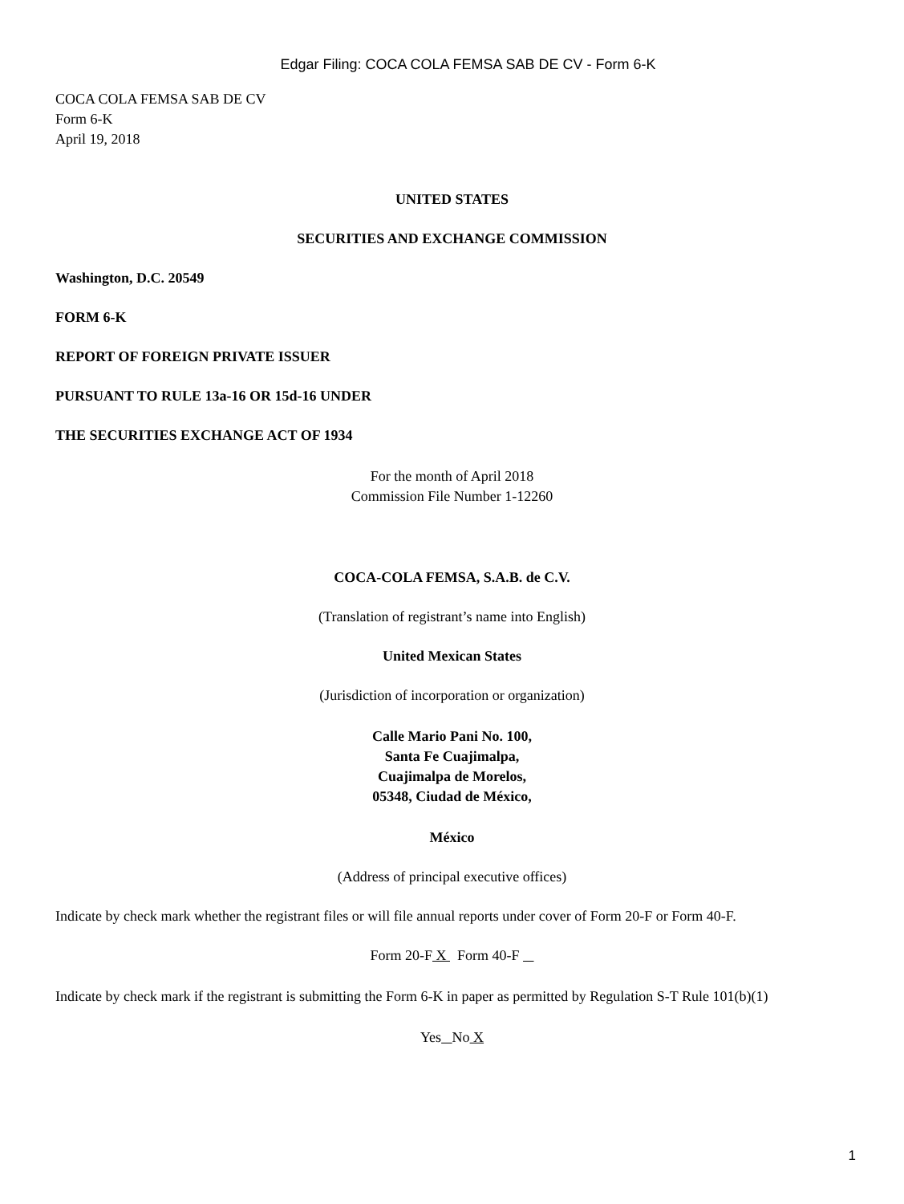Edgar Filing: COCA COLA FEMSA SAB DE CV - Form 6-K
COCA COLA FEMSA SAB DE CV
Form 6-K
April 19, 2018
UNITED STATES
SECURITIES AND EXCHANGE COMMISSION
Washington, D.C. 20549
FORM 6-K
REPORT OF FOREIGN PRIVATE ISSUER
PURSUANT TO RULE 13a-16 OR 15d-16 UNDER
THE SECURITIES EXCHANGE ACT OF 1934
For the month of April 2018
Commission File Number 1-12260
COCA-COLA FEMSA, S.A.B. de C.V.
(Translation of registrant’s name into English)
United Mexican States
(Jurisdiction of incorporation or organization)
Calle Mario Pani No. 100,
Santa Fe Cuajimalpa,
Cuajimalpa de Morelos,
05348, Ciudad de México,
México
(Address of principal executive offices)
Indicate by check mark whether the registrant files or will file annual reports under cover of Form 20-F or Form 40-F.
Form 20-F X Form 40-F
Indicate by check mark if the registrant is submitting the Form 6-K in paper as permitted by Regulation S-T Rule 101(b)(1)
Yes No X
1